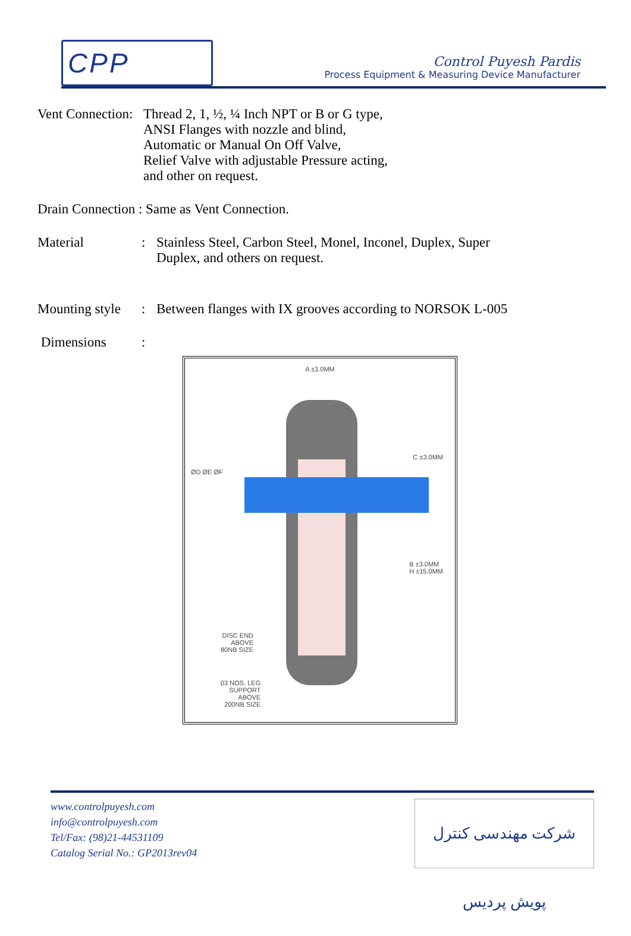CPP
Control Puyesh Pardis
Process Equipment & Measuring Device Manufacturer
Vent Connection:
Thread 2, 1, ½, ¼ Inch NPT or B or G type,
ANSI Flanges with nozzle and blind,
Automatic or Manual On Off Valve,
Relief Valve with adjustable Pressure acting,
and other on request.
Drain Connection : Same as Vent Connection.
Material : Stainless Steel, Carbon Steel, Monel, Inconel, Duplex, Super
Duplex, and others on request.
Mounting style
: Between flanges with IX grooves according to NORSOK L-005
Dimensions :
A ±3.0MM
ØD ØE ØF
C ±3.0MM
B ±3.0MM
H ±15.0MM
DISC END
ABOVE
80NB SIZE
03 NOS. LEG
SUPPORT
ABOVE
200NB SIZE
www.controlpuyesh.com
info@controlpuyesh.com
Tel/Fax: (98)21-44531109
Catalog Serial No.: GP2013rev04
شرکت مهندسی کنترل پویش پردیس